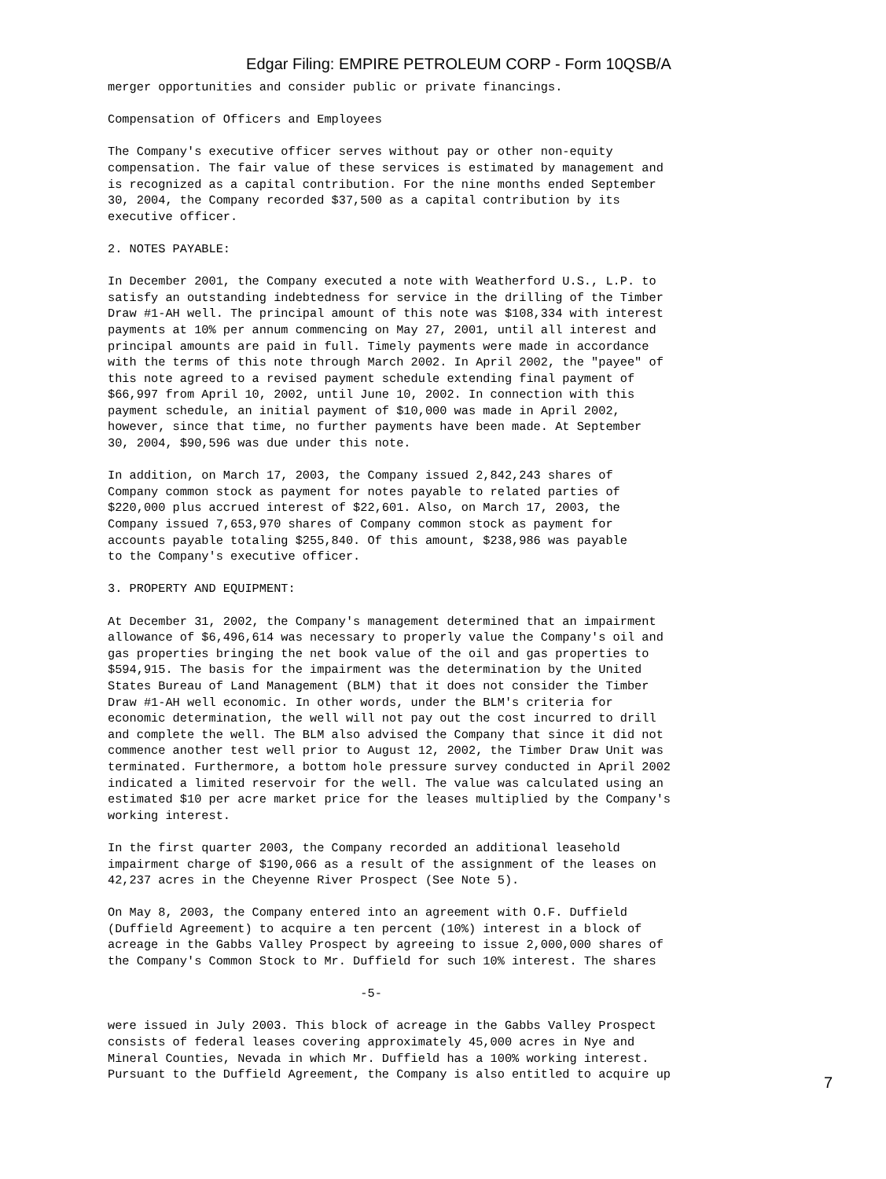Edgar Filing: EMPIRE PETROLEUM CORP - Form 10QSB/A
merger opportunities and consider public or private financings.

Compensation of Officers and Employees

The Company's executive officer serves without pay or other non-equity
compensation. The fair value of these services is estimated by management and
is recognized as a capital contribution. For the nine months ended September
30, 2004, the Company recorded $37,500 as a capital contribution by its
executive officer.

2. NOTES PAYABLE:

In December 2001, the Company executed a note with Weatherford U.S., L.P. to
satisfy an outstanding indebtedness for service in the drilling of the Timber
Draw #1-AH well. The principal amount of this note was $108,334 with interest
payments at 10% per annum commencing on May 27, 2001, until all interest and
principal amounts are paid in full. Timely payments were made in accordance
with the terms of this note through March 2002. In April 2002, the "payee" of
this note agreed to a revised payment schedule extending final payment of
$66,997 from April 10, 2002, until June 10, 2002. In connection with this
payment schedule, an initial payment of $10,000 was made in April 2002,
however, since that time, no further payments have been made. At September
30, 2004, $90,596 was due under this note.

In addition, on March 17, 2003, the Company issued 2,842,243 shares of
Company common stock as payment for notes payable to related parties of
$220,000 plus accrued interest of $22,601. Also, on March 17, 2003, the
Company issued 7,653,970 shares of Company common stock as payment for
accounts payable totaling $255,840. Of this amount, $238,986 was payable
to the Company's executive officer.

3. PROPERTY AND EQUIPMENT:

At December 31, 2002, the Company's management determined that an impairment
allowance of $6,496,614 was necessary to properly value the Company's oil and
gas properties bringing the net book value of the oil and gas properties to
$594,915. The basis for the impairment was the determination by the United
States Bureau of Land Management (BLM) that it does not consider the Timber
Draw #1-AH well economic. In other words, under the BLM's criteria for
economic determination, the well will not pay out the cost incurred to drill
and complete the well. The BLM also advised the Company that since it did not
commence another test well prior to August 12, 2002, the Timber Draw Unit was
terminated. Furthermore, a bottom hole pressure survey conducted in April 2002
indicated a limited reservoir for the well. The value was calculated using an
estimated $10 per acre market price for the leases multiplied by the Company's
working interest.

In the first quarter 2003, the Company recorded an additional leasehold
impairment charge of $190,066 as a result of the assignment of the leases on
42,237 acres in the Cheyenne River Prospect (See Note 5).

On May 8, 2003, the Company entered into an agreement with O.F. Duffield
(Duffield Agreement) to acquire a ten percent (10%) interest in a block of
acreage in the Gabbs Valley Prospect by agreeing to issue 2,000,000 shares of
the Company's Common Stock to Mr. Duffield for such 10% interest. The shares

                                   -5-

were issued in July 2003. This block of acreage in the Gabbs Valley Prospect
consists of federal leases covering approximately 45,000 acres in Nye and
Mineral Counties, Nevada in which Mr. Duffield has a 100% working interest.
Pursuant to the Duffield Agreement, the Company is also entitled to acquire up
7